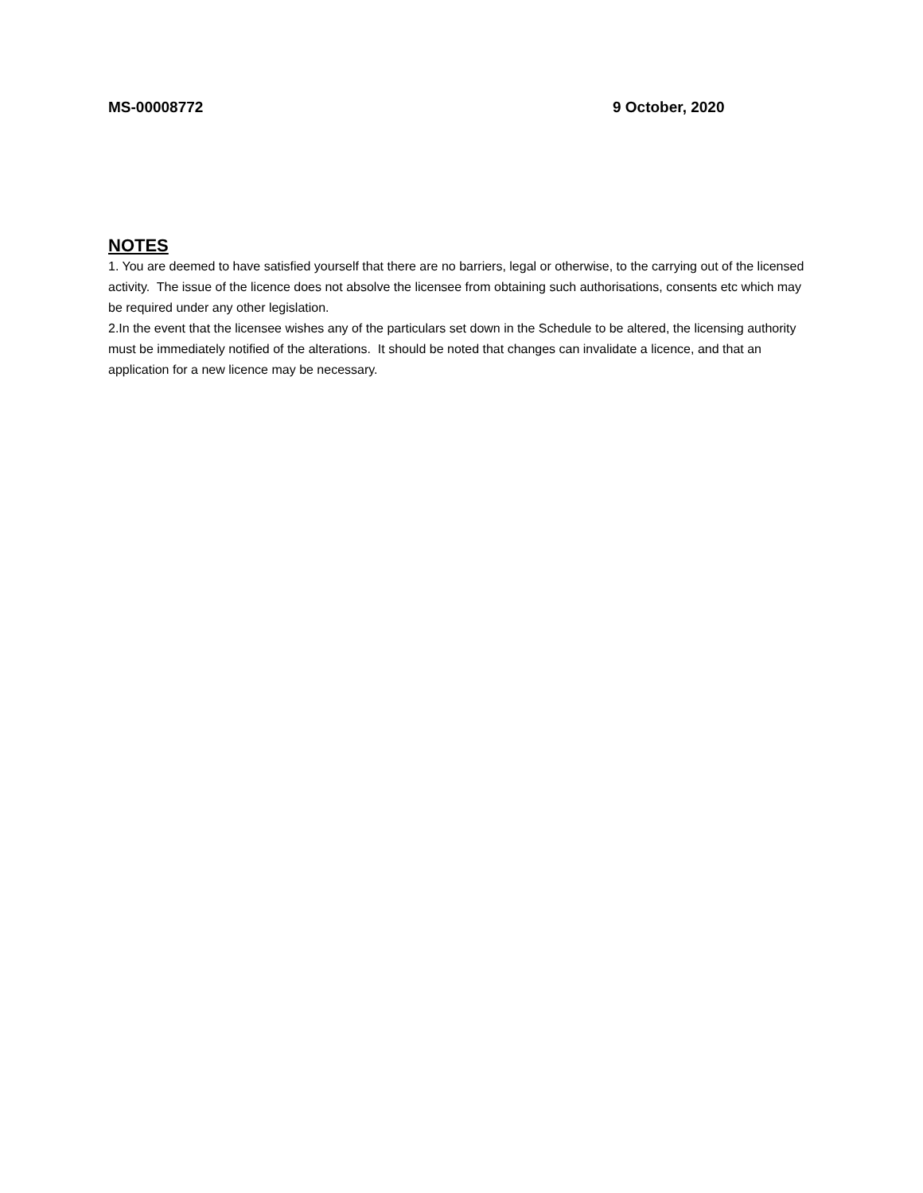MS-00008772 9 October, 2020
NOTES
1. You are deemed to have satisfied yourself that there are no barriers, legal or otherwise, to the carrying out of the licensed activity. The issue of the licence does not absolve the licensee from obtaining such authorisations, consents etc which may be required under any other legislation.
2.In the event that the licensee wishes any of the particulars set down in the Schedule to be altered, the licensing authority must be immediately notified of the alterations. It should be noted that changes can invalidate a licence, and that an application for a new licence may be necessary.